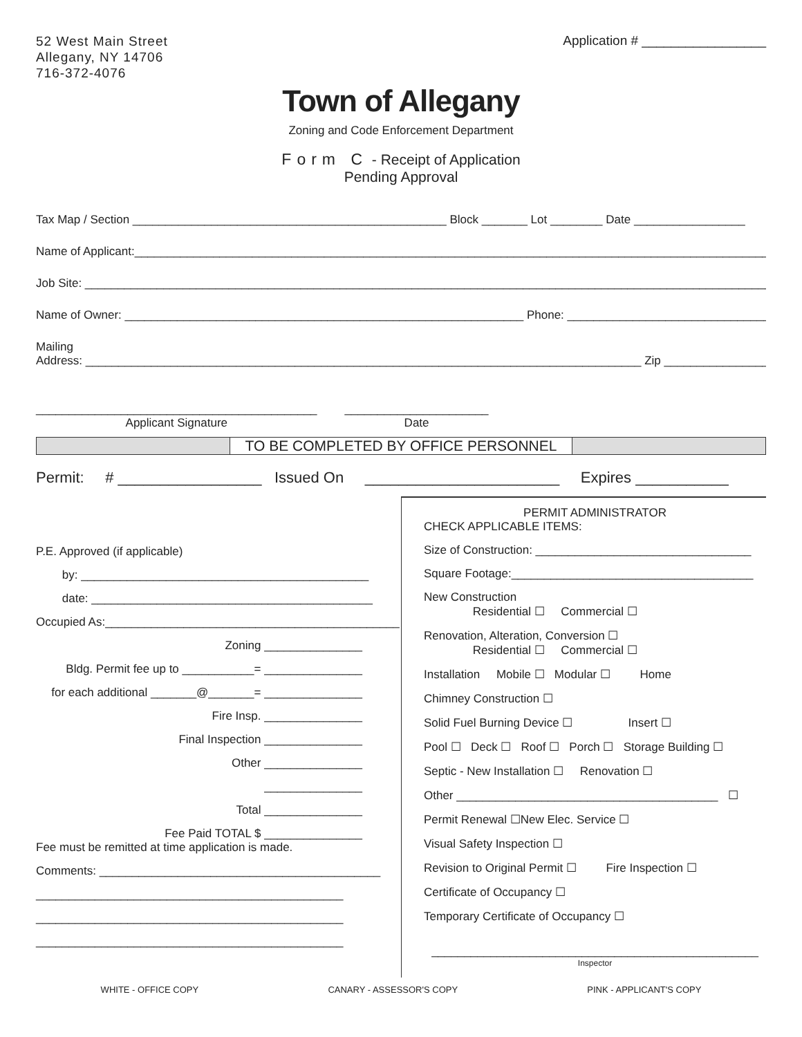52 West Main Street
Allegany, NY 14706
716-372-4076
Application # _________________
Town of Allegany
Zoning and Code Enforcement Department
Form C - Receipt of Application
Pending Approval
Tax Map / Section ________________________________________________ Block _______ Lot ________ Date _________________
Name of Applicant:_____________________________________________________________________________________________________
Job Site: ___________________________________________________________________________________________________________
Name of Owner: _____________________________________________________________ Phone: ________________________________
Mailing
Address: _____________________________________________________________________________________ Zip _________________
___________________________________________
Applicant Signature
______________________
Date
TO BE COMPLETED BY OFFICE PERSONNEL
Permit: # _________________ Issued On _______________________ Expires ___________
P.E. Approved (if applicable)
by: ____________________________________________
date: ___________________________________________
Occupied As:_____________________________________________
Zoning _______________
Bldg. Permit fee up to ___________= _______________
for each additional _______@_______= _______________
Fire Insp. _______________
Final Inspection _______________
Other _______________
_______________
Total _______________
Fee Paid TOTAL $ _______________
Fee must be remitted at time application is made.
Comments: ___________________________________________
_______________________________________________
_______________________________________________
_______________________________________________
PERMIT ADMINISTRATOR
CHECK APPLICABLE ITEMS:
Size of Construction: _________________________________
Square Footage:_____________________________________
New Construction
Residential ☐ Commercial ☐
Renovation, Alteration, Conversion ☐
Residential ☐ Commercial ☐
Installation Mobile ☐ Modular ☐ Home
Chimney Construction ☐
Solid Fuel Burning Device ☐ Insert ☐
Pool ☐ Deck ☐ Roof ☐ Porch ☐ Storage Building ☐
Septic - New Installation ☐ Renovation ☐
Other ________________________________________ ☐
Permit Renewal ☐New Elec. Service ☐
Visual Safety Inspection ☐
Revision to Original Permit ☐ Fire Inspection ☐
Certificate of Occupancy ☐
Temporary Certificate of Occupancy ☐
__________________________________________________
Inspector
WHITE - OFFICE COPY CANARY - ASSESSOR'S COPY PINK - APPLICANT'S COPY